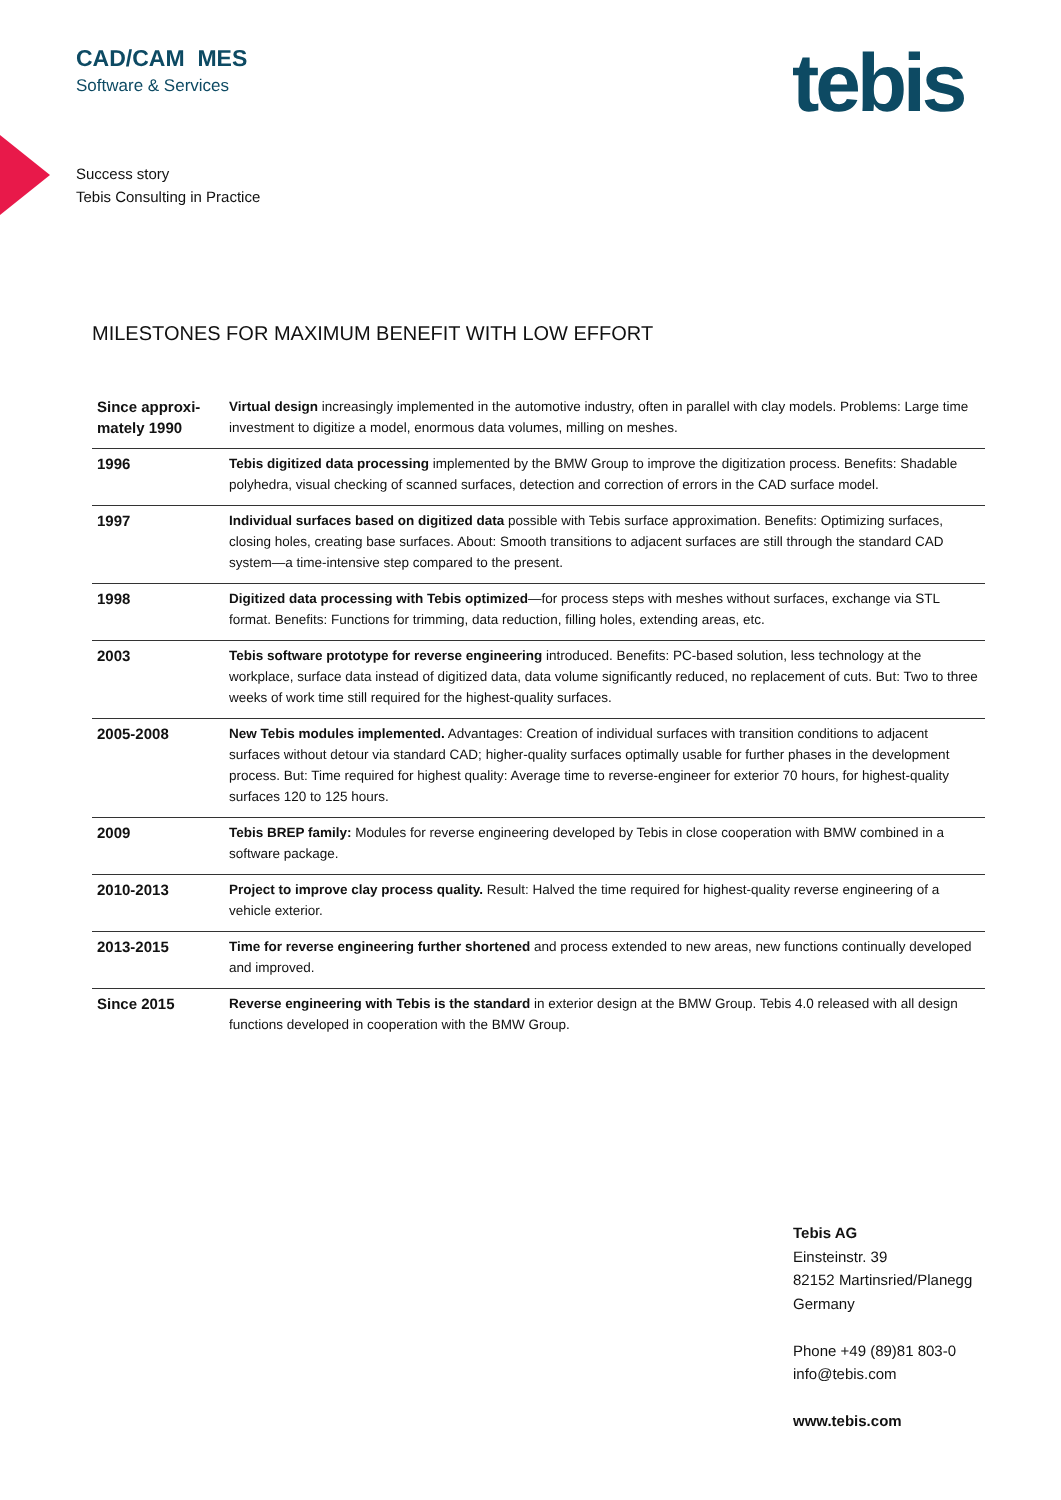CAD/CAM MES
Software & Services
tebis
Success story
Tebis Consulting in Practice
MILESTONES FOR MAXIMUM BENEFIT WITH LOW EFFORT
| Since approxi-mately 1990 | Virtual design increasingly implemented in the automotive industry, often in parallel with clay models. Problems: Large time investment to digitize a model, enormous data volumes, milling on meshes. |
| 1996 | Tebis digitized data processing implemented by the BMW Group to improve the digitization process. Benefits: Shadable polyhedra, visual checking of scanned surfaces, detection and correction of errors in the CAD surface model. |
| 1997 | Individual surfaces based on digitized data possible with Tebis surface approximation. Benefits: Optimizing surfaces, closing holes, creating base surfaces. About: Smooth transitions to adjacent surfaces are still through the standard CAD system—a time-intensive step compared to the present. |
| 1998 | Digitized data processing with Tebis optimized —for process steps with meshes without surfaces, exchange via STL format. Benefits: Functions for trimming, data reduction, filling holes, extending areas, etc. |
| 2003 | Tebis software prototype for reverse engineering introduced. Benefits: PC-based solution, less technology at the workplace, surface data instead of digitized data, data volume significantly reduced, no replacement of cuts. But: Two to three weeks of work time still required for the highest-quality surfaces. |
| 2005-2008 | New Tebis modules implemented. Advantages: Creation of individual surfaces with transition conditions to adjacent surfaces without detour via standard CAD; higher-quality surfaces optimally usable for further phases in the development process. But: Time required for highest quality: Average time to reverse-engineer for exterior 70 hours, for highest-quality surfaces 120 to 125 hours. |
| 2009 | Tebis BREP family: Modules for reverse engineering developed by Tebis in close cooperation with BMW combined in a software package. |
| 2010-2013 | Project to improve clay process quality. Result: Halved the time required for highest-quality reverse engineering of a vehicle exterior. |
| 2013-2015 | Time for reverse engineering further shortened and process extended to new areas, new functions continually developed and improved. |
| Since 2015 | Reverse engineering with Tebis is the standard in exterior design at the BMW Group. Tebis 4.0 released with all design functions developed in cooperation with the BMW Group. |
Tebis AG
Einsteinstr. 39
82152 Martinsried/Planegg
Germany
Phone +49 (89)81 803-0
info@tebis.com
www.tebis.com